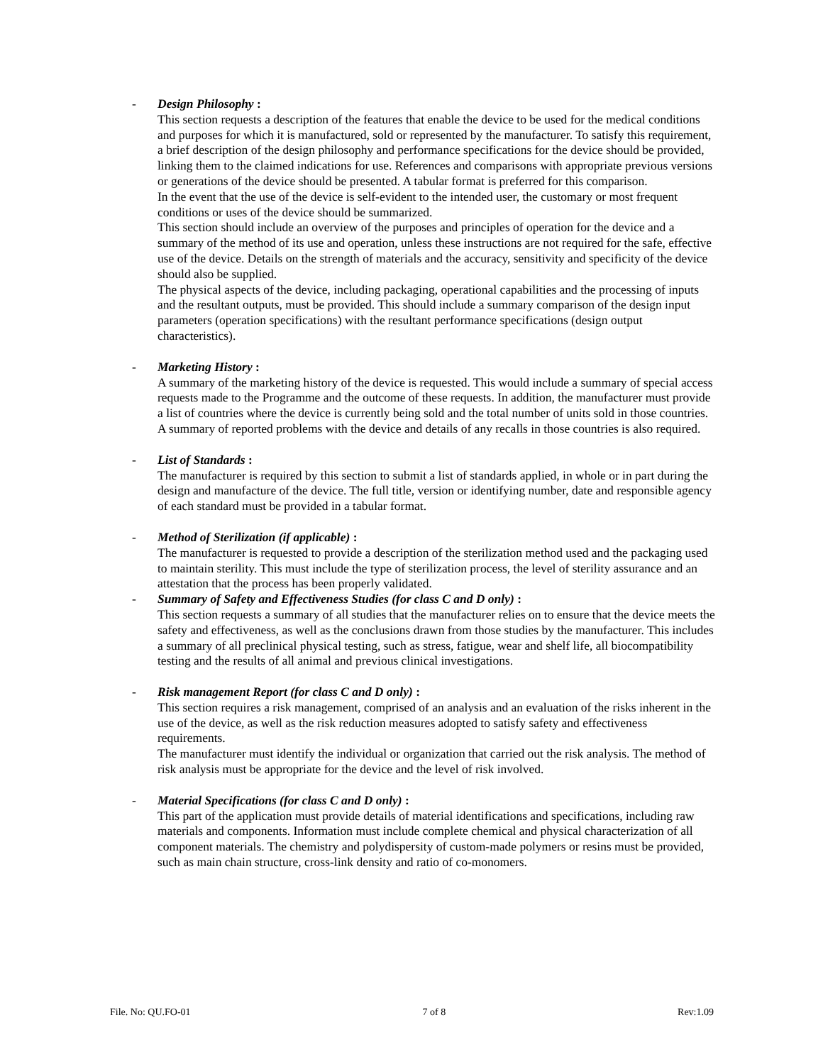- Design Philosophy :
This section requests a description of the features that enable the device to be used for the medical conditions and purposes for which it is manufactured, sold or represented by the manufacturer. To satisfy this requirement, a brief description of the design philosophy and performance specifications for the device should be provided, linking them to the claimed indications for use. References and comparisons with appropriate previous versions or generations of the device should be presented. A tabular format is preferred for this comparison.
In the event that the use of the device is self-evident to the intended user, the customary or most frequent conditions or uses of the device should be summarized.
This section should include an overview of the purposes and principles of operation for the device and a summary of the method of its use and operation, unless these instructions are not required for the safe, effective use of the device. Details on the strength of materials and the accuracy, sensitivity and specificity of the device should also be supplied.
The physical aspects of the device, including packaging, operational capabilities and the processing of inputs and the resultant outputs, must be provided. This should include a summary comparison of the design input parameters (operation specifications) with the resultant performance specifications (design output characteristics).
- Marketing History :
A summary of the marketing history of the device is requested. This would include a summary of special access requests made to the Programme and the outcome of these requests. In addition, the manufacturer must provide a list of countries where the device is currently being sold and the total number of units sold in those countries. A summary of reported problems with the device and details of any recalls in those countries is also required.
- List of Standards :
The manufacturer is required by this section to submit a list of standards applied, in whole or in part during the design and manufacture of the device. The full title, version or identifying number, date and responsible agency of each standard must be provided in a tabular format.
- Method of Sterilization (if applicable) :
The manufacturer is requested to provide a description of the sterilization method used and the packaging used to maintain sterility. This must include the type of sterilization process, the level of sterility assurance and an attestation that the process has been properly validated.
- Summary of Safety and Effectiveness Studies (for class C and D only) :
This section requests a summary of all studies that the manufacturer relies on to ensure that the device meets the safety and effectiveness, as well as the conclusions drawn from those studies by the manufacturer. This includes a summary of all preclinical physical testing, such as stress, fatigue, wear and shelf life, all biocompatibility testing and the results of all animal and previous clinical investigations.
- Risk management Report (for class C and D only) :
This section requires a risk management, comprised of an analysis and an evaluation of the risks inherent in the use of the device, as well as the risk reduction measures adopted to satisfy safety and effectiveness requirements.
The manufacturer must identify the individual or organization that carried out the risk analysis. The method of risk analysis must be appropriate for the device and the level of risk involved.
- Material Specifications (for class C and D only) :
This part of the application must provide details of material identifications and specifications, including raw materials and components. Information must include complete chemical and physical characterization of all component materials. The chemistry and polydispersity of custom-made polymers or resins must be provided, such as main chain structure, cross-link density and ratio of co-monomers.
File. No: QU.FO-01 7 of 8 Rev:1.09